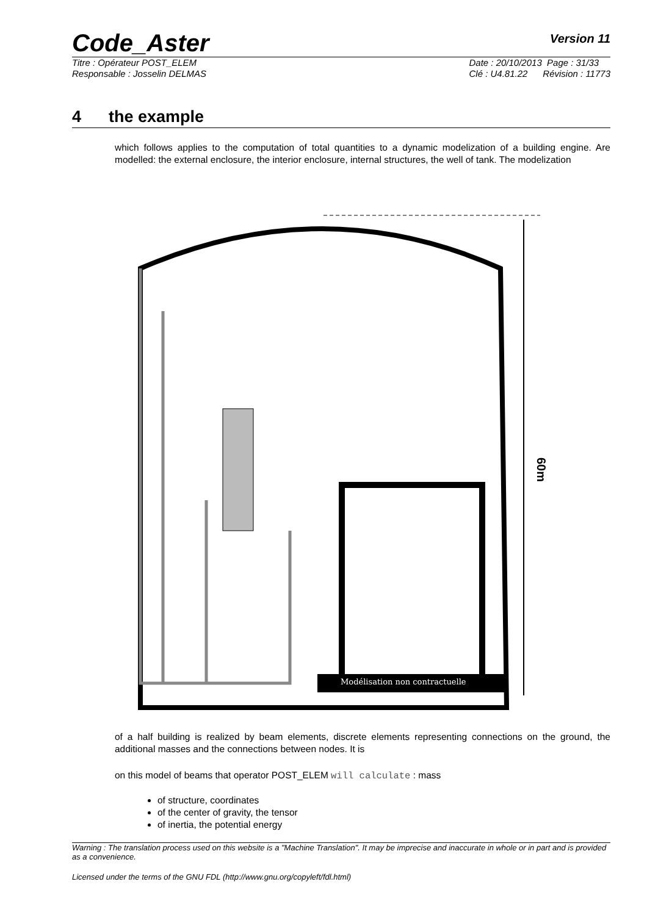Code_Aster
Version 11
Titre : Opérateur POST_ELEM
Responsable : Josselin DELMAS
Date : 20/10/2013 Page : 31/33
Clé : U4.81.22 Révision : 11773
4 the example
which follows applies to the computation of total quantities to a dynamic modelization of a building engine. Are modelled: the external enclosure, the interior enclosure, internal structures, the well of tank. The modelization
Modélisation non contractuelle
60m
of a half building is realized by beam elements, discrete elements representing connections on the ground, the additional masses and the connections between nodes. It is
on this model of beams that operator POST_ELEM will calculate : mass
of structure, coordinates
of the center of gravity, the tensor
of inertia, the potential energy
Warning : The translation process used on this website is a "Machine Translation". It may be imprecise and inaccurate in whole or in part and is provided as a convenience.
Licensed under the terms of the GNU FDL (http://www.gnu.org/copyleft/fdl.html)